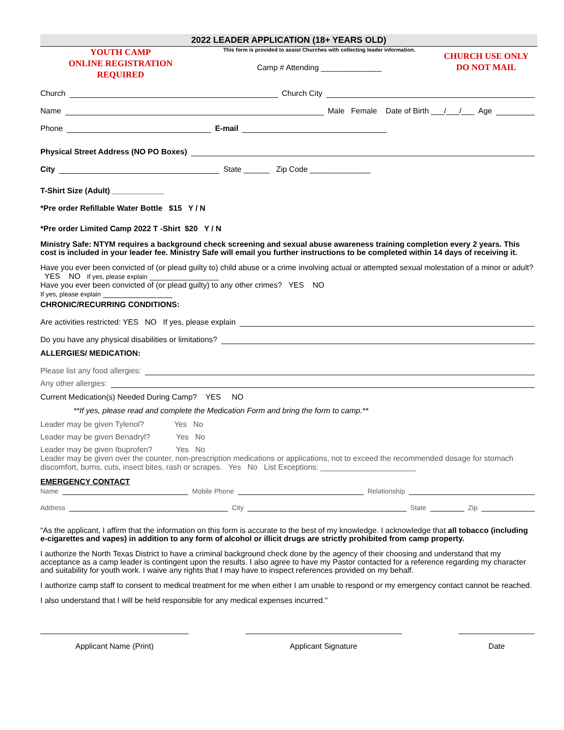2022 LEADER APPLICATION (18+ YEARS OLD)
YOUTH CAMP
ONLINE REGISTRATION
REQUIRED
This form is provided to assist Churches with collecting leader information.
Camp # Attending ______________
CHURCH USE ONLY
DO NOT MAIL
Church Church City
Name Male Female Date of Birth ___/___/___ Age
Phone E-mail
Physical Street Address (NO PO Boxes)
City State ______ Zip Code ______________
T-Shirt Size (Adult) ____________
*Pre order Refillable Water Bottle $15 Y / N
*Pre order Limited Camp 2022 T -Shirt $20 Y / N
Ministry Safe: NTYM requires a background check screening and sexual abuse awareness training completion every 2 years. This cost is included in your leader fee. Ministry Safe will email you further instructions to be completed within 14 days of receiving it.
Have you ever been convicted of (or plead guilty to) child abuse or a crime involving actual or attempted sexual molestation of a minor or adult? YES NO If yes, please explain ________________
Have you ever been convicted of (or plead guilty) to any other crimes? YES NO
If yes, please explain ________________
CHRONIC/RECURRING CONDITIONS:
Are activities restricted: YES NO If yes, please explain
Do you have any physical disabilities or limitations?
ALLERGIES/ MEDICATION:
Please list any food allergies:
Any other allergies:
Current Medication(s) Needed During Camp? YES NO
**If yes, please read and complete the Medication Form and bring the form to camp.**
Leader may be given Tylenol? Yes No
Leader may be given Benadryl? Yes No
Leader may be given Ibuprofen? Yes No
Leader may be given over the counter, non-prescription medications or applications, not to exceed the recommended dosage for stomach discomfort, burns, cuts, insect bites, rash or scrapes. Yes No List Exceptions: ______________________
EMERGENCY CONTACT
Name Mobile Phone Relationship
Address City State Zip
“As the applicant, I affirm that the information on this form is accurate to the best of my knowledge. I acknowledge that all tobacco (including e-cigarettes and vapes) in addition to any form of alcohol or illicit drugs are strictly prohibited from camp property.
I authorize the North Texas District to have a criminal background check done by the agency of their choosing and understand that my acceptance as a camp leader is contingent upon the results. I also agree to have my Pastor contacted for a reference regarding my character and suitability for youth work. I waive any rights that I may have to inspect references provided on my behalf.
I authorize camp staff to consent to medical treatment for me when either I am unable to respond or my emergency contact cannot be reached.
I also understand that I will be held responsible for any medical expenses incurred."
Applicant Name (Print) Applicant Signature Date